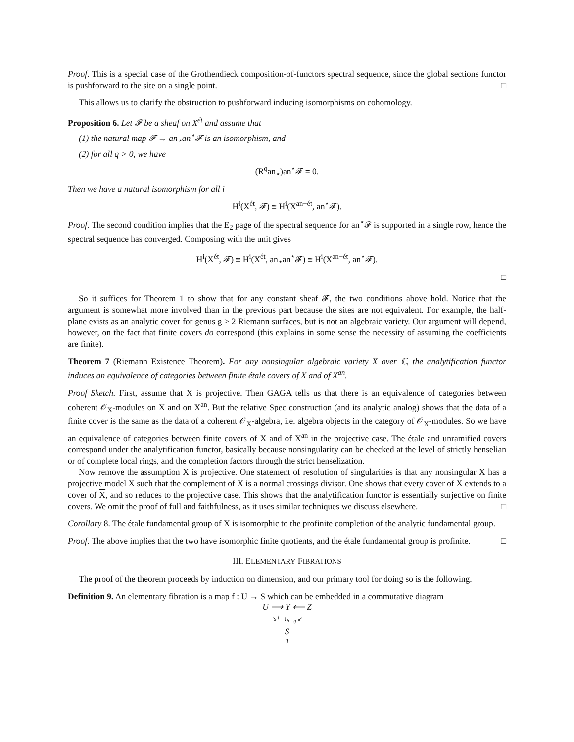Proof. This is a special case of the Grothendieck composition-of-functors spectral sequence, since the global sections functor is pushforward to the site on a single point. □
This allows us to clarify the obstruction to pushforward inducing isomorphisms on cohomology.
Proposition 6. Let 𝓕 be a sheaf on X<sup>ét</sup> and assume that
(1) the natural map 𝓕 → an<sub>⋆</sub>an<sup>⋆</sup>𝓕 is an isomorphism, and
(2) for all q > 0, we have
(R<sup>q</sup>an<sub>⋆</sub>)an<sup>⋆</sup>𝓕 = 0.
Then we have a natural isomorphism for all i
H<sup>i</sup>(X<sup>ét</sup>, 𝓕) ≅ H<sup>i</sup>(X<sup>an−ét</sup>, an<sup>⋆</sup>𝓕).
Proof. The second condition implies that the E<sub>2</sub> page of the spectral sequence for an<sup>⋆</sup>𝓕 is supported in a single row, hence the spectral sequence has converged. Composing with the unit gives
H<sup>i</sup>(X<sup>ét</sup>, 𝓕) ≅ H<sup>i</sup>(X<sup>ét</sup>, an<sub>⋆</sub>an<sup>⋆</sup>𝓕) ≅ H<sup>i</sup>(X<sup>an−ét</sup>, an<sup>⋆</sup>𝓕).
□
So it suffices for Theorem 1 to show that for any constant sheaf 𝓕, the two conditions above hold. Notice that the argument is somewhat more involved than in the previous part because the sites are not equivalent. For example, the half-plane exists as an analytic cover for genus g ≥ 2 Riemann surfaces, but is not an algebraic variety. Our argument will depend, however, on the fact that finite covers do correspond (this explains in some sense the necessity of assuming the coefficients are finite).
Theorem 7 (Riemann Existence Theorem). For any nonsingular algebraic variety X over ℂ, the analytification functor induces an equivalence of categories between finite étale covers of X and of X<sup>an</sup>.
Proof Sketch. First, assume that X is projective. Then GAGA tells us that there is an equivalence of categories between coherent 𝒪<sub>X</sub>-modules on X and on X<sup>an</sup>. But the relative Spec construction (and its analytic analog) shows that the data of a finite cover is the same as the data of a coherent 𝒪<sub>X</sub>-algebra, i.e. algebra objects in the category of 𝒪<sub>X</sub>-modules. So we have an equivalence of categories between finite covers of X and of X<sup>an</sup> in the projective case. The étale and unramified covers correspond under the analytification functor, basically because nonsingularity can be checked at the level of strictly henselian or of complete local rings, and the completion factors through the strict henselization.
Now remove the assumption X is projective. One statement of resolution of singularities is that any nonsingular X has a projective model X such that the complement of X is a normal crossings divisor. One shows that every cover of X extends to a cover of X, and so reduces to the projective case. This shows that the analytification functor is essentially surjective on finite covers. We omit the proof of full and faithfulness, as it uses similar techniques we discuss elsewhere. □
Corollary 8. The étale fundamental group of X is isomorphic to the profinite completion of the analytic fundamental group.
Proof. The above implies that the two have isomorphic finite quotients, and the étale fundamental group is profinite. □
III. ELEMENTARY FIBRATIONS
The proof of the theorem proceeds by induction on dimension, and our primary tool for doing so is the following.
Definition 9. An elementary fibration is a map f : U → S which can be embedded in a commutative diagram
U ⟶ Y ⟵ Z
↘ <sup>f</sup> ↓<sub>h</sub> <sub>g</sub> ↙
S
3